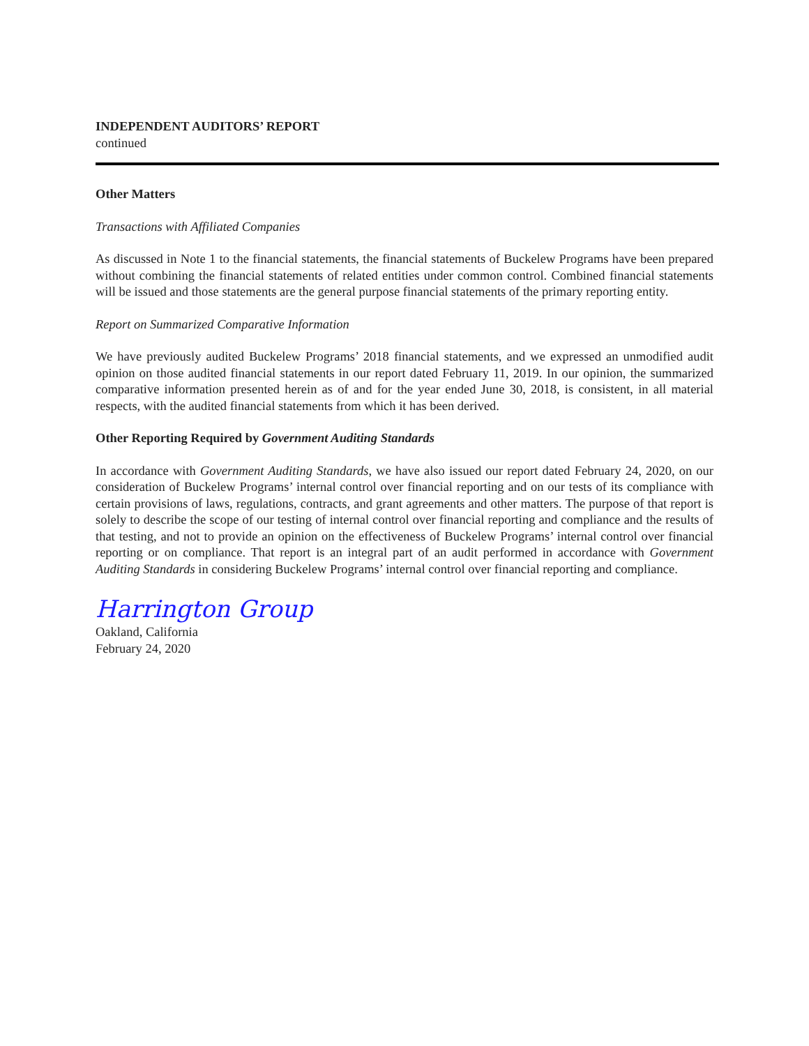INDEPENDENT AUDITORS’ REPORT
continued
Other Matters
Transactions with Affiliated Companies
As discussed in Note 1 to the financial statements, the financial statements of Buckelew Programs have been prepared without combining the financial statements of related entities under common control. Combined financial statements will be issued and those statements are the general purpose financial statements of the primary reporting entity.
Report on Summarized Comparative Information
We have previously audited Buckelew Programs’ 2018 financial statements, and we expressed an unmodified audit opinion on those audited financial statements in our report dated February 11, 2019. In our opinion, the summarized comparative information presented herein as of and for the year ended June 30, 2018, is consistent, in all material respects, with the audited financial statements from which it has been derived.
Other Reporting Required by Government Auditing Standards
In accordance with Government Auditing Standards, we have also issued our report dated February 24, 2020, on our consideration of Buckelew Programs’ internal control over financial reporting and on our tests of its compliance with certain provisions of laws, regulations, contracts, and grant agreements and other matters. The purpose of that report is solely to describe the scope of our testing of internal control over financial reporting and compliance and the results of that testing, and not to provide an opinion on the effectiveness of Buckelew Programs’ internal control over financial reporting or on compliance. That report is an integral part of an audit performed in accordance with Government Auditing Standards in considering Buckelew Programs’ internal control over financial reporting and compliance.
Harrington Group
Oakland, California
February 24, 2020